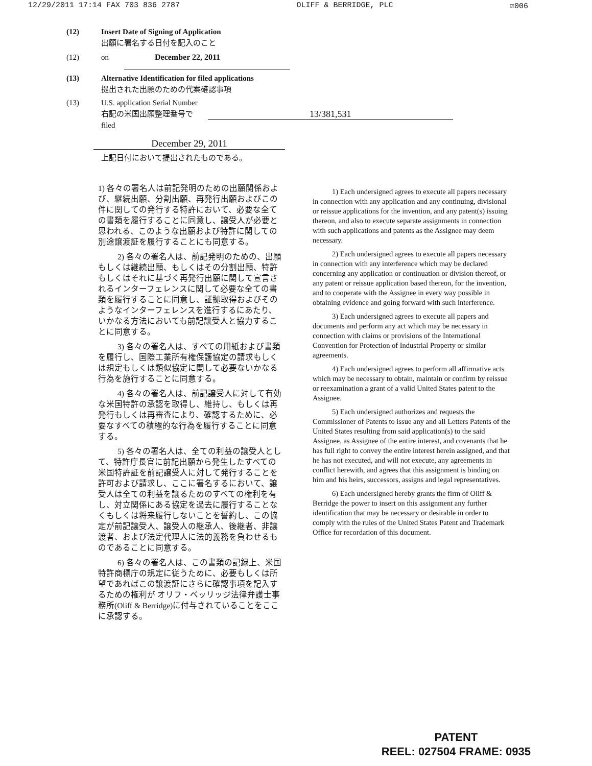12/29/2011 17:14 FAX 703 836 2787 OLIFF & BERRIDGE, PLC ☑006
(12) Insert Date of Signing of Application
出願に署名する日付を記入のこと
(12) on December 22, 2011
(13) Alternative Identification for filed applications
提出された出願のための代案確認事項
(13) U.S. application Serial Number
右記の米国出願整理番号で
filed 13/381,531
December 29, 2011
上記日付において提出されたものである。
1) 各々の署名人は前記発明のための出願関係および、継続出願、分割出願、再発行出願およびこの件に関しての発行する特許において、必要な全ての書類を履行することに同意し、譲受人が必要と思われる、このような出願および特許に関しての別途譲渡証を履行することにも同意する。
2) 各々の署名人は、前記発明のための、出願もしくは継続出願、もしくはその分割出願、特許もしくはそれに基づく再発行出願に関して宣言されるインターフェレンスに関して必要な全ての書類を履行することに同意し、証拠取得およびそのようなインターフェレンスを進行するにあたり、いかなる方法においても前記譲受人と協力することに同意する。
3) 各々の署名人は、すべての用紙および書類を履行し、国際工業所有権保護協定の請求もしくは規定もしくは類似協定に関して必要ないかなる行為を施行することに同意する。
4) 各々の署名人は、前記譲受人に対して有効な米国特許の承認を取得し、維持し、もしくは再発行もしくは再審査により、確認するために、必要なすべての積極的な行為を履行することに同意する。
5) 各々の署名人は、全ての利益の譲受人として、特許庁長官に前記出願から発生したすべての米国特許証を前記譲受人に対して発行することを許可および請求し、ここに署名するにおいて、譲受人は全ての利益を譲るためのすべての権利を有し、対立関係にある協定を過去に履行することなくもしくは将来履行しないことを誓約し、この協定が前記譲受人、譲受人の継承人、後継者、非譲渡者、および法定代理人に法的義務を負わせるものであることに同意する。
6) 各々の署名人は、この書類の記録上、米国特許商標庁の規定に従うために、必要もしくは所望であればこの譲渡証にさらに確認事項を記入するための権利が オリフ・ベッリッジ法律弁護士事務所(Oliff & Berridge)に付与されていることをここに承認する。
1) Each undersigned agrees to execute all papers necessary in connection with any application and any continuing, divisional or reissue applications for the invention, and any patent(s) issuing thereon, and also to execute separate assignments in connection with such applications and patents as the Assignee may deem necessary.
2) Each undersigned agrees to execute all papers necessary in connection with any interference which may be declared concerning any application or continuation or division thereof, or any patent or reissue application based thereon, for the invention, and to cooperate with the Assignee in every way possible in obtaining evidence and going forward with such interference.
3) Each undersigned agrees to execute all papers and documents and perform any act which may be necessary in connection with claims or provisions of the International Convention for Protection of Industrial Property or similar agreements.
4) Each undersigned agrees to perform all affirmative acts which may be necessary to obtain, maintain or confirm by reissue or reexamination a grant of a valid United States patent to the Assignee.
5) Each undersigned authorizes and requests the Commissioner of Patents to issue any and all Letters Patents of the United States resulting from said application(s) to the said Assignee, as Assignee of the entire interest, and covenants that he has full right to convey the entire interest herein assigned, and that he has not executed, and will not execute, any agreements in conflict herewith, and agrees that this assignment is binding on him and his heirs, successors, assigns and legal representatives.
6) Each undersigned hereby grants the firm of Oliff & Berridge the power to insert on this assignment any further identification that may be necessary or desirable in order to comply with the rules of the United States Patent and Trademark Office for recordation of this document.
PATENT
REEL: 027504 FRAME: 0935